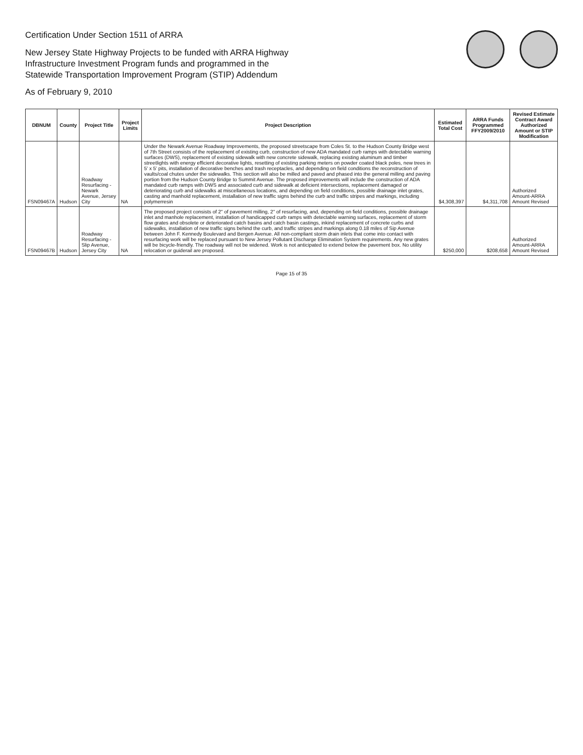Certification Under Section 1511 of ARRA
New Jersey State Highway Projects to be funded with ARRA Highway
Infrastructure Investment Program funds and programmed in the
Statewide Transportation Improvement Program (STIP) Addendum
As of February 9, 2010
| DBNUM | County | Project Title | Project Limits | Project Description | Estimated Total Cost | ARRA Funds Programmed FFY2009/2010 | Revised Estimate Contract Award Authorized Amount or STIP Modification |
| --- | --- | --- | --- | --- | --- | --- | --- |
| FSN09467A | Hudson | Roadway Resurfacing - Newark Avenue, Jersey City | NA | Under the Newark Avenue Roadway Improvements, the proposed streetscape from Coles St. to the Hudson County Bridge west of 7th Street consists of the replacement of existing curb, construction of new ADA mandated curb ramps with detectable warning surfaces (DWS), replacement of existing sidewalk with new concrete sidewalk, replacing existing aluminum and timber streetlights with energy efficient decorative lights, resetting of existing parking meters on powder coated black poles, new trees in 5' x 5' pits, installation of decorative benches and trash receptacles, and depending on field conditions the reconstruction of vaults/coal chutes under the sidewalks. This section will also be milled and paved and phased into the general milling and paving portion from the Hudson County Bridge to Summit Avenue. The proposed improvements will include the construction of ADA mandated curb ramps with DWS and associated curb and sidewalk at deficient intersections, replacement damaged or deteriorating curb and sidewalks at miscellaneous locations, and depending on field conditions, possible drainage inlet grates, casting and manhold replacement, installation of new traffic signs behind the curb and traffic stripes and markings, including polymerresin | $4,308,397 | $4,311,708 | Authorized Amount-ARRA Amount Revised |
| FSN09467B | Hudson | Roadway Resurfacing - Slip Avenue, Jersey City | NA | The proposed project consists of 2" of pavement milling, 2" of resurfacing, and, depending on field conditions, possible drainage inlet and manhole replacement, installation of handicapped curb ramps with detectable warning surfaces, replacement of storm flow grates and obsolete or deteriorated catch basins and catch basin castings, inkind replacement of concrete curbs and sidewalks, installation of new traffic signs behind the curb, and traffic stripes and markings along 0.18 miles of Sip Avenue between John F. Kennedy Boulevard and Bergen Avenue. All non-compliant storm drain inlets that come into contact with resurfacing work will be replaced pursuant to New Jersey Pollutant Discharge Elimination System requirements. Any new grates will be bicycle-friendly. The roadway will not be widened. Work is not anticipated to extend below the pavement box. No utility relocation or guiderail are proposed. | $250,000 | $208,658 | Authorized Amount-ARRA Amount Revised |
Page 15 of 35